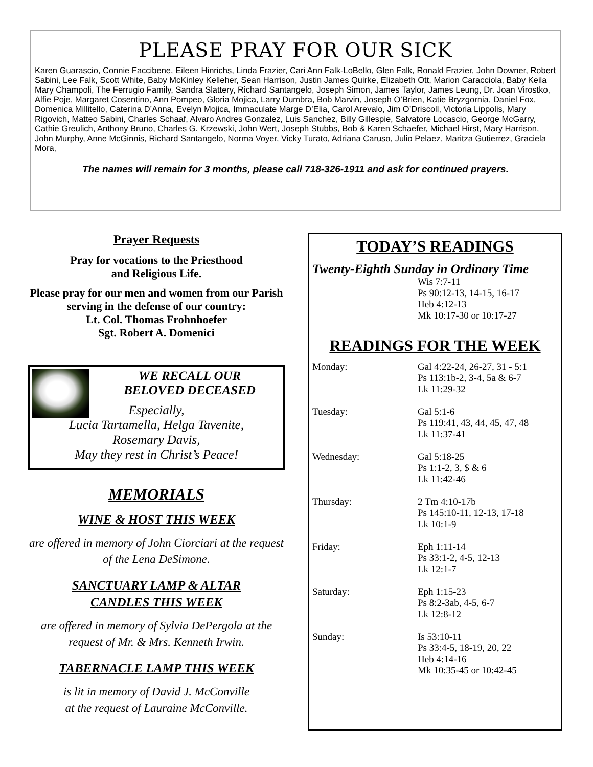PLEASE PRAY FOR OUR SICK
Karen Guarascio, Connie Faccibene, Eileen Hinrichs, Linda Frazier, Cari Ann Falk-LoBello, Glen Falk, Ronald Frazier, John Downer, Robert Sabini, Lee Falk, Scott White, Baby McKinley Kelleher, Sean Harrison, Justin James Quirke, Elizabeth Ott, Marion Caracciola, Baby Keila Mary Champoli, The Ferrugio Family, Sandra Slattery, Richard Santangelo, Joseph Simon, James Taylor, James Leung, Dr. Joan Virostko, Alfie Poje, Margaret Cosentino, Ann Pompeo, Gloria Mojica, Larry Dumbra, Bob Marvin, Joseph O’Brien, Katie Bryzgornia, Daniel Fox, Domenica Millitello, Caterina D’Anna, Evelyn Mojica, Immaculate Marge D’Elia, Carol Arevalo, Jim O’Driscoll, Victoria Lippolis, Mary Rigovich, Matteo Sabini, Charles Schaaf, Alvaro Andres Gonzalez, Luis Sanchez, Billy Gillespie, Salvatore Locascio, George McGarry, Cathie Greulich, Anthony Bruno, Charles G. Krzewski, John Wert, Joseph Stubbs, Bob & Karen Schaefer, Michael Hirst, Mary Harrison, John Murphy, Anne McGinnis, Richard Santangelo, Norma Voyer, Vicky Turato, Adriana Caruso, Julio Pelaez, Maritza Gutierrez, Graciela Mora,
The names will remain for 3 months, please call 718-326-1911 and ask for continued prayers.
Prayer Requests
Pray for vocations to the Priesthood
and Religious Life.
Please pray for our men and women from our Parish serving in the defense of our country:
Lt. Col. Thomas Frohnhoefer
Sgt. Robert A. Domenici
WE RECALL OUR
BELOVED DECEASED
Especially,
Lucia Tartamella, Helga Tavenite,
Rosemary Davis,
May they rest in Christ’s Peace!
MEMORIALS
WINE & HOST THIS WEEK
are offered in memory of John Ciorciari at the request of the Lena DeSimone.
SANCTUARY LAMP & ALTAR
CANDLES THIS WEEK
are offered in memory of Sylvia DePergola at the request of Mr. & Mrs. Kenneth Irwin.
TABERNACLE LAMP THIS WEEK
is lit in memory of David J. McConville
at the request of Lauraine McConville.
TODAY’S READINGS
Twenty-Eighth Sunday in Ordinary Time
Wis 7:7-11
Ps 90:12-13, 14-15, 16-17
Heb 4:12-13
Mk 10:17-30 or 10:17-27
READINGS FOR THE WEEK
Monday: Gal 4:22-24, 26-27, 31 - 5:1
Ps 113:1b-2, 3-4, 5a & 6-7
Lk 11:29-32
Tuesday: Gal 5:1-6
Ps 119:41, 43, 44, 45, 47, 48
Lk 11:37-41
Wednesday: Gal 5:18-25
Ps 1:1-2, 3, $ & 6
Lk 11:42-46
Thursday: 2 Tm 4:10-17b
Ps 145:10-11, 12-13, 17-18
Lk 10:1-9
Friday: Eph 1:11-14
Ps 33:1-2, 4-5, 12-13
Lk 12:1-7
Saturday: Eph 1:15-23
Ps 8:2-3ab, 4-5, 6-7
Lk 12:8-12
Sunday: Is 53:10-11
Ps 33:4-5, 18-19, 20, 22
Heb 4:14-16
Mk 10:35-45 or 10:42-45